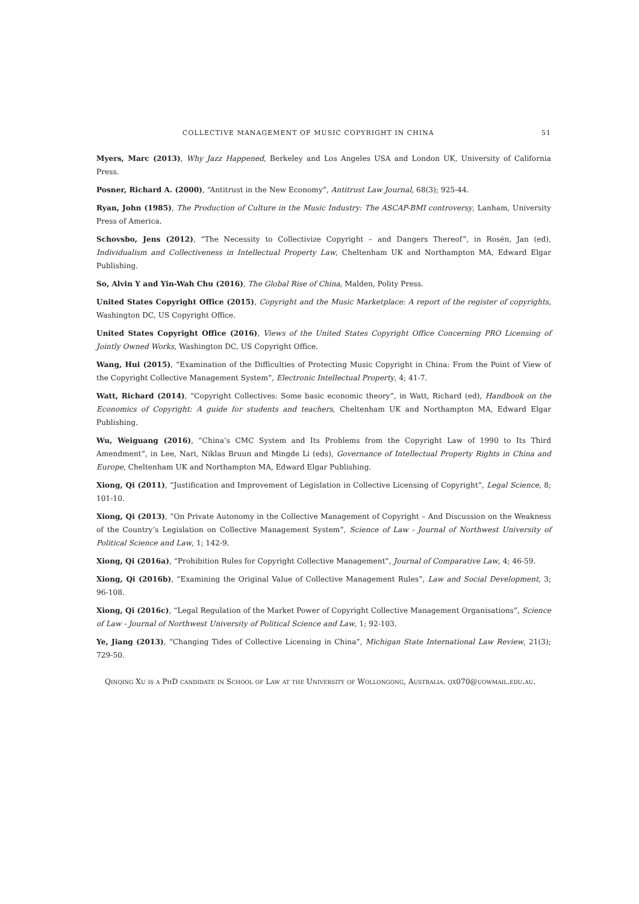COLLECTIVE MANAGEMENT OF MUSIC COPYRIGHT IN CHINA 51
Myers, Marc (2013), Why Jazz Happened, Berkeley and Los Angeles USA and London UK, University of California Press.
Posner, Richard A. (2000), “Antitrust in the New Economy”, Antitrust Law Journal, 68(3); 925-44.
Ryan, John (1985), The Production of Culture in the Music Industry: The ASCAP-BMI controversy, Lanham, University Press of America.
Schovsbo, Jens (2012), “The Necessity to Collectivize Copyright – and Dangers Thereof”, in Rosén, Jan (ed), Individualism and Collectiveness in Intellectual Property Law, Cheltenham UK and Northampton MA, Edward Elgar Publishing.
So, Alvin Y and Yin-Wah Chu (2016), The Global Rise of China, Malden, Polity Press.
United States Copyright Office (2015), Copyright and the Music Marketplace: A report of the register of copyrights, Washington DC, US Copyright Office.
United States Copyright Office (2016), Views of the United States Copyright Office Concerning PRO Licensing of Jointly Owned Works, Washington DC, US Copyright Office.
Wang, Hui (2015), “Examination of the Difficulties of Protecting Music Copyright in China: From the Point of View of the Copyright Collective Management System”, Electronic Intellectual Property, 4; 41-7.
Watt, Richard (2014), “Copyright Collectives: Some basic economic theory”, in Watt, Richard (ed), Handbook on the Economics of Copyright: A guide for students and teachers, Cheltenham UK and Northampton MA, Edward Elgar Publishing.
Wu, Weiguang (2016), “China’s CMC System and Its Problems from the Copyright Law of 1990 to Its Third Amendment”, in Lee, Nari, Niklas Bruun and Mingde Li (eds), Governance of Intellectual Property Rights in China and Europe, Cheltenham UK and Northampton MA, Edward Elgar Publishing.
Xiong, Qi (2011), “Justification and Improvement of Legislation in Collective Licensing of Copyright”, Legal Science, 8; 101-10.
Xiong, Qi (2013), “On Private Autonomy in the Collective Management of Copyright – And Discussion on the Weakness of the Country’s Legislation on Collective Management System”, Science of Law - Journal of Northwest University of Political Science and Law, 1; 142-9.
Xiong, Qi (2016a), “Prohibition Rules for Copyright Collective Management”, Journal of Comparative Law, 4; 46-59.
Xiong, Qi (2016b), “Examining the Original Value of Collective Management Rules”, Law and Social Development, 3; 96-108.
Xiong, Qi (2016c), “Legal Regulation of the Market Power of Copyright Collective Management Organisations”, Science of Law - Journal of Northwest University of Political Science and Law, 1; 92-103.
Ye, Jiang (2013), “Changing Tides of Collective Licensing in China”, Michigan State International Law Review, 21(3); 729-50.
Qinqing Xu is a PhD candidate in School of Law at the University of Wollongong, Australia. qx070@uowmail.edu.au.